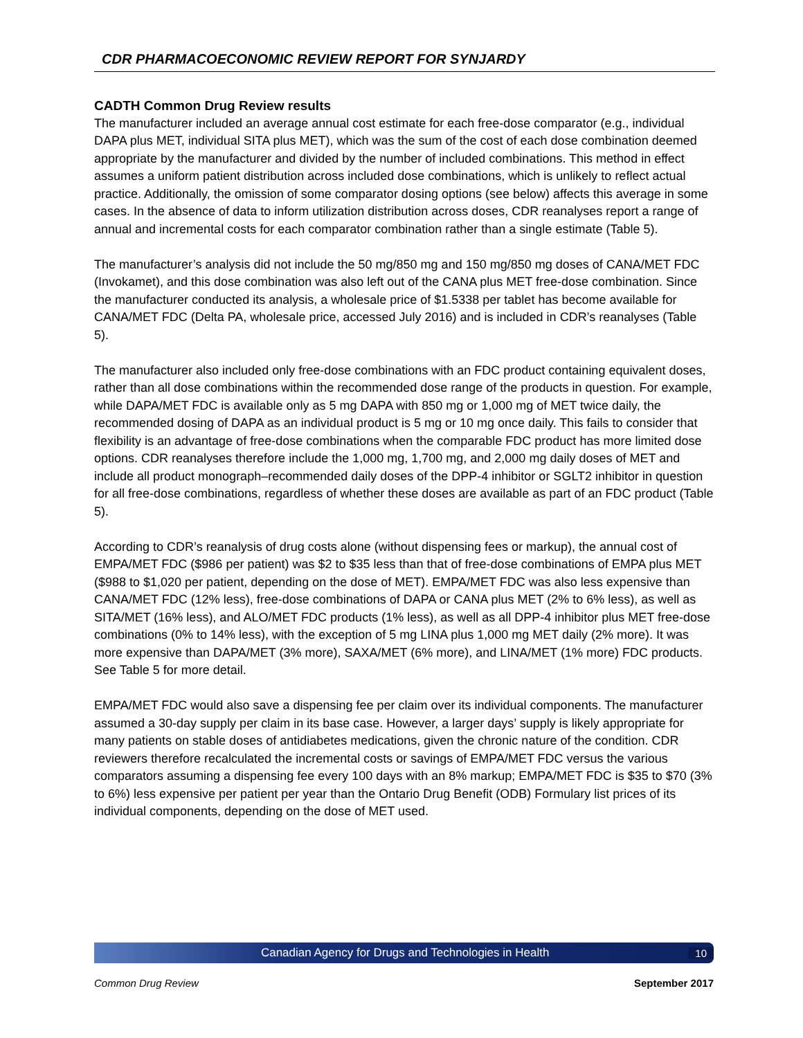CDR PHARMACOECONOMIC REVIEW REPORT FOR SYNJARDY
CADTH Common Drug Review results
The manufacturer included an average annual cost estimate for each free-dose comparator (e.g., individual DAPA plus MET, individual SITA plus MET), which was the sum of the cost of each dose combination deemed appropriate by the manufacturer and divided by the number of included combinations. This method in effect assumes a uniform patient distribution across included dose combinations, which is unlikely to reflect actual practice. Additionally, the omission of some comparator dosing options (see below) affects this average in some cases. In the absence of data to inform utilization distribution across doses, CDR reanalyses report a range of annual and incremental costs for each comparator combination rather than a single estimate (Table 5).
The manufacturer’s analysis did not include the 50 mg/850 mg and 150 mg/850 mg doses of CANA/MET FDC (Invokamet), and this dose combination was also left out of the CANA plus MET free-dose combination. Since the manufacturer conducted its analysis, a wholesale price of $1.5338 per tablet has become available for CANA/MET FDC (Delta PA, wholesale price, accessed July 2016) and is included in CDR’s reanalyses (Table 5).
The manufacturer also included only free-dose combinations with an FDC product containing equivalent doses, rather than all dose combinations within the recommended dose range of the products in question. For example, while DAPA/MET FDC is available only as 5 mg DAPA with 850 mg or 1,000 mg of MET twice daily, the recommended dosing of DAPA as an individual product is 5 mg or 10 mg once daily. This fails to consider that flexibility is an advantage of free-dose combinations when the comparable FDC product has more limited dose options. CDR reanalyses therefore include the 1,000 mg, 1,700 mg, and 2,000 mg daily doses of MET and include all product monograph–recommended daily doses of the DPP-4 inhibitor or SGLT2 inhibitor in question for all free-dose combinations, regardless of whether these doses are available as part of an FDC product (Table 5).
According to CDR’s reanalysis of drug costs alone (without dispensing fees or markup), the annual cost of EMPA/MET FDC ($986 per patient) was $2 to $35 less than that of free-dose combinations of EMPA plus MET ($988 to $1,020 per patient, depending on the dose of MET). EMPA/MET FDC was also less expensive than CANA/MET FDC (12% less), free-dose combinations of DAPA or CANA plus MET (2% to 6% less), as well as SITA/MET (16% less), and ALO/MET FDC products (1% less), as well as all DPP-4 inhibitor plus MET free-dose combinations (0% to 14% less), with the exception of 5 mg LINA plus 1,000 mg MET daily (2% more). It was more expensive than DAPA/MET (3% more), SAXA/MET (6% more), and LINA/MET (1% more) FDC products. See Table 5 for more detail.
EMPA/MET FDC would also save a dispensing fee per claim over its individual components. The manufacturer assumed a 30-day supply per claim in its base case. However, a larger days’ supply is likely appropriate for many patients on stable doses of antidiabetes medications, given the chronic nature of the condition. CDR reviewers therefore recalculated the incremental costs or savings of EMPA/MET FDC versus the various comparators assuming a dispensing fee every 100 days with an 8% markup; EMPA/MET FDC is $35 to $70 (3% to 6%) less expensive per patient per year than the Ontario Drug Benefit (ODB) Formulary list prices of its individual components, depending on the dose of MET used.
Canadian Agency for Drugs and Technologies in Health 10
Common Drug Review September 2017